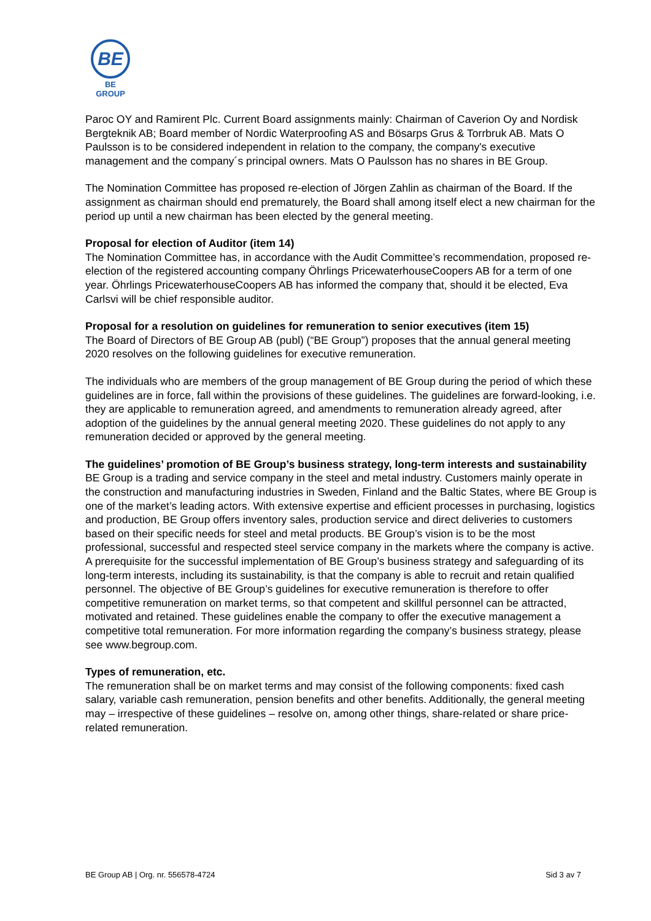BE
BE GROUP
Paroc OY and Ramirent Plc. Current Board assignments mainly: Chairman of Caverion Oy and Nordisk Bergteknik AB; Board member of Nordic Waterproofing AS and Bösarps Grus & Torrbruk AB. Mats O Paulsson is to be considered independent in relation to the company, the company's executive management and the company´s principal owners. Mats O Paulsson has no shares in BE Group.
The Nomination Committee has proposed re-election of Jörgen Zahlin as chairman of the Board. If the assignment as chairman should end prematurely, the Board shall among itself elect a new chairman for the period up until a new chairman has been elected by the general meeting.
Proposal for election of Auditor (item 14)
The Nomination Committee has, in accordance with the Audit Committee’s recommendation, proposed re-election of the registered accounting company Öhrlings PricewaterhouseCoopers AB for a term of one year. Öhrlings PricewaterhouseCoopers AB has informed the company that, should it be elected, Eva Carlsvi will be chief responsible auditor.
Proposal for a resolution on guidelines for remuneration to senior executives (item 15)
The Board of Directors of BE Group AB (publ) (“BE Group”) proposes that the annual general meeting 2020 resolves on the following guidelines for executive remuneration.
The individuals who are members of the group management of BE Group during the period of which these guidelines are in force, fall within the provisions of these guidelines. The guidelines are forward-looking, i.e. they are applicable to remuneration agreed, and amendments to remuneration already agreed, after adoption of the guidelines by the annual general meeting 2020. These guidelines do not apply to any remuneration decided or approved by the general meeting.
The guidelines’ promotion of BE Group’s business strategy, long-term interests and sustainability
BE Group is a trading and service company in the steel and metal industry. Customers mainly operate in the construction and manufacturing industries in Sweden, Finland and the Baltic States, where BE Group is one of the market’s leading actors. With extensive expertise and efficient processes in purchasing, logistics and production, BE Group offers inventory sales, production service and direct deliveries to customers based on their specific needs for steel and metal products. BE Group’s vision is to be the most professional, successful and respected steel service company in the markets where the company is active. A prerequisite for the successful implementation of BE Group’s business strategy and safeguarding of its long-term interests, including its sustainability, is that the company is able to recruit and retain qualified personnel. The objective of BE Group’s guidelines for executive remuneration is therefore to offer competitive remuneration on market terms, so that competent and skillful personnel can be attracted, motivated and retained. These guidelines enable the company to offer the executive management a competitive total remuneration. For more information regarding the company’s business strategy, please see www.begroup.com.
Types of remuneration, etc.
The remuneration shall be on market terms and may consist of the following components: fixed cash salary, variable cash remuneration, pension benefits and other benefits. Additionally, the general meeting may – irrespective of these guidelines – resolve on, among other things, share-related or share price-related remuneration.
BE Group AB | Org. nr. 556578-4724 Sid 3 av 7